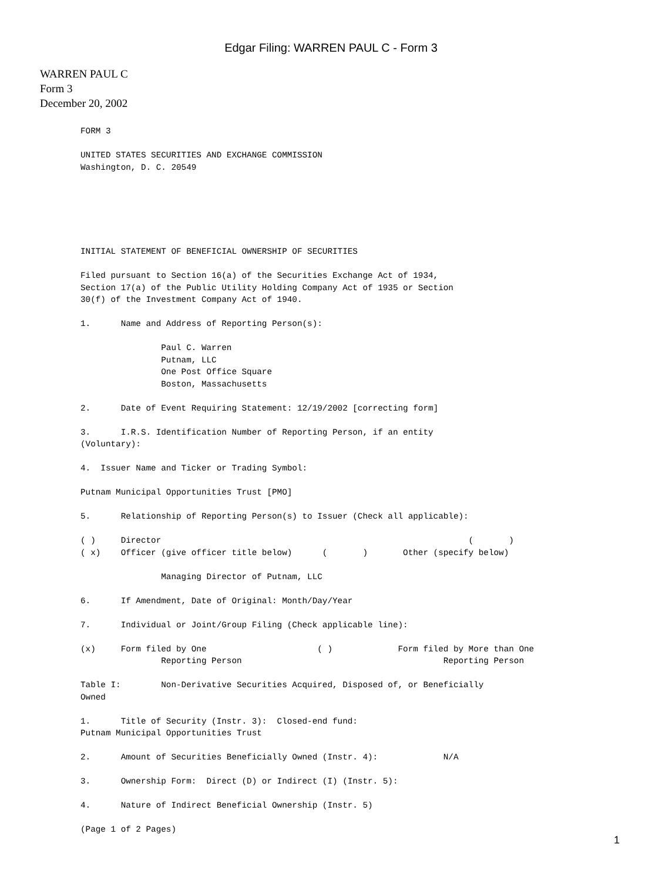Edgar Filing: WARREN PAUL C - Form 3
WARREN PAUL C
Form 3
December 20, 2002
FORM 3

UNITED STATES SECURITIES AND EXCHANGE COMMISSION
Washington, D. C. 20549






INITIAL STATEMENT OF BENEFICIAL OWNERSHIP OF SECURITIES

Filed pursuant to Section 16(a) of the Securities Exchange Act of 1934,
Section 17(a) of the Public Utility Holding Company Act of 1935 or Section
30(f) of the Investment Company Act of 1940.

1.      Name and Address of Reporting Person(s):

                Paul C. Warren
                Putnam, LLC
                One Post Office Square
                Boston, Massachusetts

2.      Date of Event Requiring Statement: 12/19/2002 [correcting form]

3.      I.R.S. Identification Number of Reporting Person, if an entity
(Voluntary):

4.  Issuer Name and Ticker or Trading Symbol:

Putnam Municipal Opportunities Trust [PMO]

5.      Relationship of Reporting Person(s) to Issuer (Check all applicable):

( )     Director                                                             (       )
( x)    Officer (give officer title below)      (       )       Other (specify below)

                Managing Director of Putnam, LLC

6.      If Amendment, Date of Original: Month/Day/Year

7.      Individual or Joint/Group Filing (Check applicable line):

(x)     Form filed by One                      ( )             Form filed by More than One
                Reporting Person                                        Reporting Person

Table I:        Non-Derivative Securities Acquired, Disposed of, or Beneficially
Owned

1.      Title of Security (Instr. 3):  Closed-end fund:
Putnam Municipal Opportunities Trust

2.      Amount of Securities Beneficially Owned (Instr. 4):             N/A

3.      Ownership Form:  Direct (D) or Indirect (I) (Instr. 5):

4.      Nature of Indirect Beneficial Ownership (Instr. 5)

(Page 1 of 2 Pages)
1